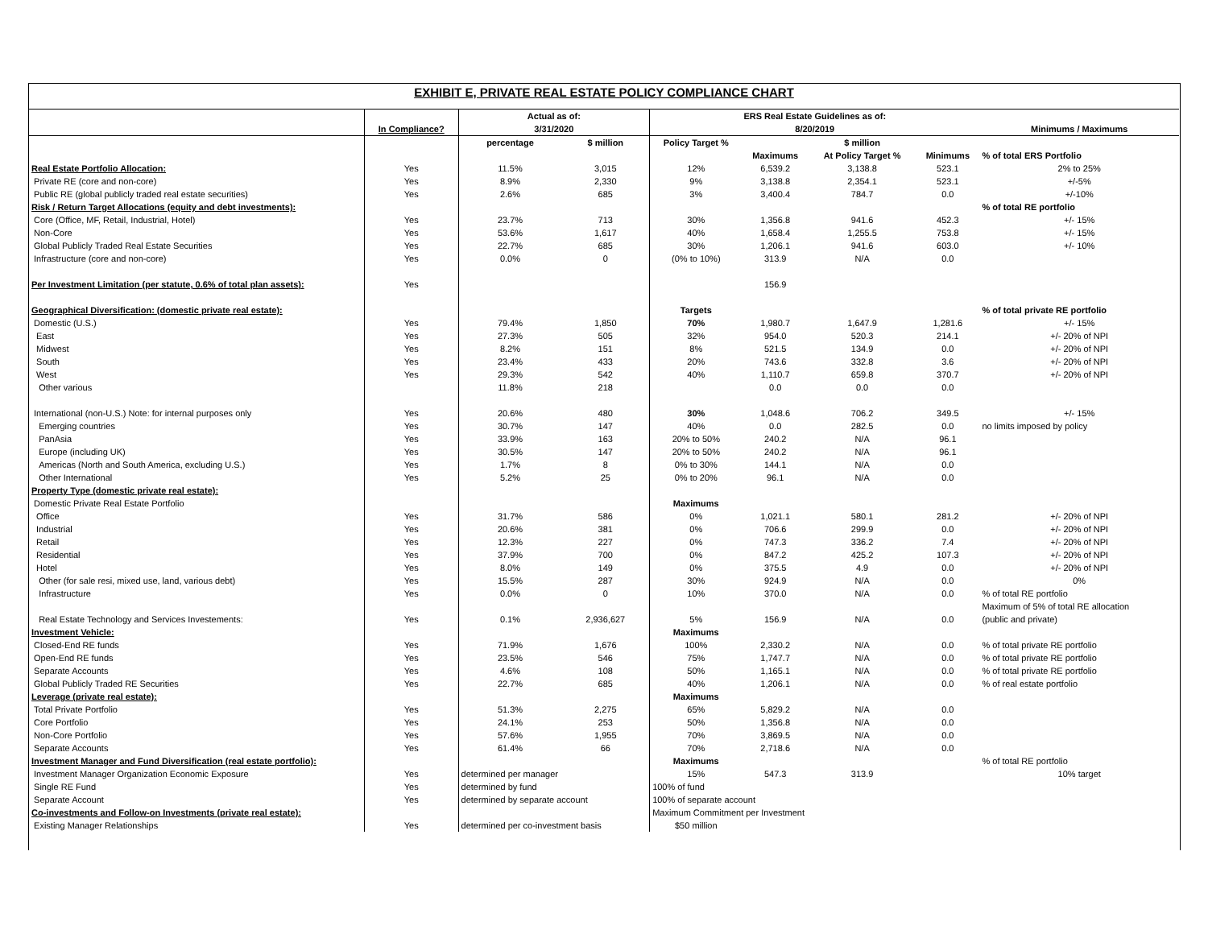EXHIBIT E, PRIVATE REAL ESTATE POLICY COMPLIANCE CHART
| | | Actual as of: | | ERS Real Estate Guidelines as of: | | | | |
| | In Compliance? | 3/31/2020 | | 8/20/2019 | | | | Minimums / Maximums |
| | | percentage | $ million | Policy Target % | | $ million | | |
| | | | | | Maximums | At Policy Target % | Minimums | % of total ERS Portfolio |
| Real Estate Portfolio Allocation: | Yes | 11.5% | 3,015 | 12% | 6,539.2 | 3,138.8 | 523.1 | 2% to 25% |
| Private RE (core and non-core) | Yes | 8.9% | 2,330 | 9% | 3,138.8 | 2,354.1 | 523.1 | +/-5% |
| Public RE (global publicly traded real estate securities) | Yes | 2.6% | 685 | 3% | 3,400.4 | 784.7 | 0.0 | +/-10% |
| Risk / Return Target Allocations (equity and debt investments): | | | | | | | | % of total RE portfolio |
| Core (Office, MF, Retail, Industrial, Hotel) | Yes | 23.7% | 713 | 30% | 1,356.8 | 941.6 | 452.3 | +/- 15% |
| Non-Core | Yes | 53.6% | 1,617 | 40% | 1,658.4 | 1,255.5 | 753.8 | +/- 15% |
| Global Publicly Traded Real Estate Securities | Yes | 22.7% | 685 | 30% | 1,206.1 | 941.6 | 603.0 | +/- 10% |
| Infrastructure (core and non-core) | Yes | 0.0% | 0 | (0% to 10%) | 313.9 | N/A | 0.0 | |
| Per Investment Limitation (per statute, 0.6% of total plan assets): | Yes | | | | 156.9 | | | |
| Geographical Diversification: (domestic private real estate): | | | | Targets | | | | % of total private RE portfolio |
| Domestic (U.S.) | Yes | 79.4% | 1,850 | 70% | 1,980.7 | 1,647.9 | 1,281.6 | +/- 15% |
| East | Yes | 27.3% | 505 | 32% | 954.0 | 520.3 | 214.1 | +/- 20% of NPI |
| Midwest | Yes | 8.2% | 151 | 8% | 521.5 | 134.9 | 0.0 | +/- 20% of NPI |
| South | Yes | 23.4% | 433 | 20% | 743.6 | 332.8 | 3.6 | +/- 20% of NPI |
| West | Yes | 29.3% | 542 | 40% | 1,110.7 | 659.8 | 370.7 | +/- 20% of NPI |
| Other various | | 11.8% | 218 | | 0.0 | 0.0 | 0.0 | |
| International (non-U.S.) Note: for internal purposes only | Yes | 20.6% | 480 | 30% | 1,048.6 | 706.2 | 349.5 | +/- 15% |
| Emerging countries | Yes | 30.7% | 147 | 40% | 0.0 | 282.5 | 0.0 | no limits imposed by policy |
| PanAsia | Yes | 33.9% | 163 | 20% to 50% | 240.2 | N/A | 96.1 | |
| Europe (including UK) | Yes | 30.5% | 147 | 20% to 50% | 240.2 | N/A | 96.1 | |
| Americas (North and South America, excluding U.S.) | Yes | 1.7% | 8 | 0% to 30% | 144.1 | N/A | 0.0 | |
| Other International | Yes | 5.2% | 25 | 0% to 20% | 96.1 | N/A | 0.0 | |
| Property Type (domestic private real estate): | | | | | | | | |
| Domestic Private Real Estate Portfolio | | | | Maximums | | | | |
| Office | Yes | 31.7% | 586 | 0% | 1,021.1 | 580.1 | 281.2 | +/- 20% of NPI |
| Industrial | Yes | 20.6% | 381 | 0% | 706.6 | 299.9 | 0.0 | +/- 20% of NPI |
| Retail | Yes | 12.3% | 227 | 0% | 747.3 | 336.2 | 7.4 | +/- 20% of NPI |
| Residential | Yes | 37.9% | 700 | 0% | 847.2 | 425.2 | 107.3 | +/- 20% of NPI |
| Hotel | Yes | 8.0% | 149 | 0% | 375.5 | 4.9 | 0.0 | +/- 20% of NPI |
| Other (for sale resi, mixed use, land, various debt) | Yes | 15.5% | 287 | 30% | 924.9 | N/A | 0.0 | 0% |
| Infrastructure | Yes | 0.0% | 0 | 10% | 370.0 | N/A | 0.0 | % of total RE portfolio |
| | | | | | | | | Maximum of 5% of total RE allocation |
| Real Estate Technology and Services Investements: | Yes | 0.1% | 2,936,627 | 5% | 156.9 | N/A | 0.0 | (public and private) |
| Investment Vehicle: | | | | Maximums | | | | |
| Closed-End RE funds | Yes | 71.9% | 1,676 | 100% | 2,330.2 | N/A | 0.0 | % of total private RE portfolio |
| Open-End RE funds | Yes | 23.5% | 546 | 75% | 1,747.7 | N/A | 0.0 | % of total private RE portfolio |
| Separate Accounts | Yes | 4.6% | 108 | 50% | 1,165.1 | N/A | 0.0 | % of total private RE portfolio |
| Global Publicly Traded RE Securities | Yes | 22.7% | 685 | 40% | 1,206.1 | N/A | 0.0 | % of real estate portfolio |
| Leverage (private real estate): | | | | Maximums | | | | |
| Total Private Portfolio | Yes | 51.3% | 2,275 | 65% | 5,829.2 | N/A | 0.0 | |
| Core Portfolio | Yes | 24.1% | 253 | 50% | 1,356.8 | N/A | 0.0 | |
| Non-Core Portfolio | Yes | 57.6% | 1,955 | 70% | 3,869.5 | N/A | 0.0 | |
| Separate Accounts | Yes | 61.4% | 66 | 70% | 2,718.6 | N/A | 0.0 | |
| Investment Manager and Fund Diversification (real estate portfolio): | | | | Maximums | | | | % of total RE portfolio |
| Investment Manager Organization Economic Exposure | Yes | determined per manager | | 15% | 547.3 | 313.9 | | 10% target |
| Single RE Fund | Yes | determined by fund | | 100% of fund | | | | |
| Separate Account | Yes | determined by separate account | | 100% of separate account | | | | |
| Co-investments and Follow-on Investments (private real estate): | | | | Maximum Commitment per Investment | | | | |
| Existing Manager Relationships | Yes | determined per co-investment basis | | $50 million | | | | |